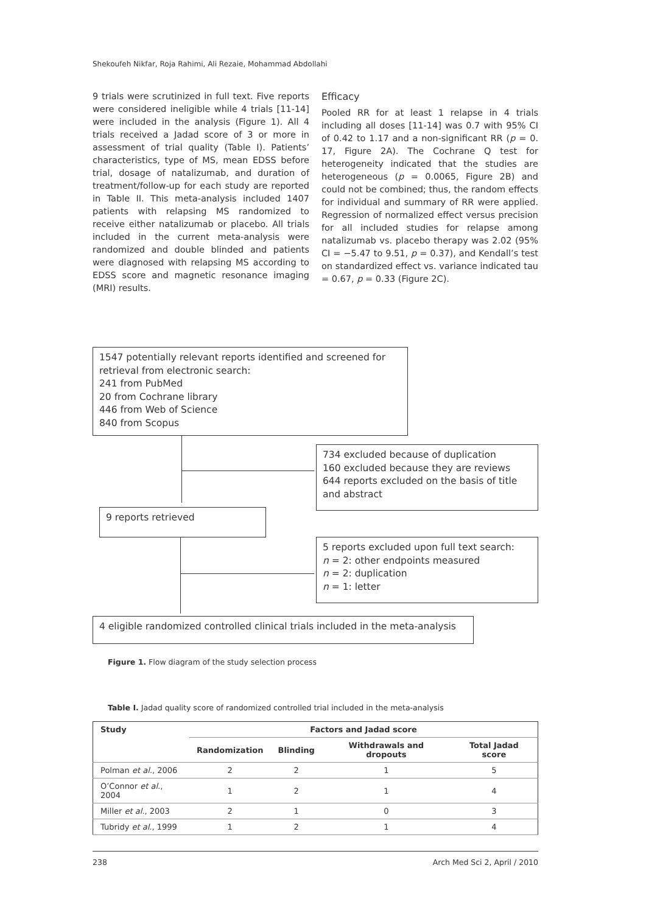Shekoufeh Nikfar, Roja Rahimi, Ali Rezaie, Mohammad Abdollahi
9 trials were scrutinized in full text. Five reports were considered ineligible while 4 trials [11-14] were included in the analysis (Figure 1). All 4 trials received a Jadad score of 3 or more in assessment of trial quality (Table I). Patients’ characteristics, type of MS, mean EDSS before trial, dosage of natalizumab, and duration of treatment/follow-up for each study are reported in Table II. This meta-analysis included 1407 patients with relapsing MS randomized to receive either natalizumab or placebo. All trials included in the current meta-analysis were randomized and double blinded and patients were diagnosed with relapsing MS according to EDSS score and magnetic resonance imaging (MRI) results.
Efficacy
Pooled RR for at least 1 relapse in 4 trials including all doses [11-14] was 0.7 with 95% CI of 0.42 to 1.17 and a non-significant RR (p = 0. 17, Figure 2A). The Cochrane Q test for heterogeneity indicated that the studies are heterogeneous (p = 0.0065, Figure 2B) and could not be combined; thus, the random effects for individual and summary of RR were applied. Regression of normalized effect versus precision for all included studies for relapse among natalizumab vs. placebo therapy was 2.02 (95% CI = −5.47 to 9.51, p = 0.37), and Kendall’s test on standardized effect vs. variance indicated tau = 0.67, p = 0.33 (Figure 2C).
1547 potentially relevant reports identified and screened for retrieval from electronic search:
241 from PubMed
20 from Cochrane library
446 from Web of Science
840 from Scopus
734 excluded because of duplication
160 excluded because they are reviews
644 reports excluded on the basis of title and abstract
9 reports retrieved
5 reports excluded upon full text search:
n = 2: other endpoints measured
n = 2: duplication
n = 1: letter
4 eligible randomized controlled clinical trials included in the meta-analysis
Figure 1. Flow diagram of the study selection process
Table I. Jadad quality score of randomized controlled trial included in the meta-analysis
| Study | Factors and Jadad score | | | |
| --- | --- | --- | --- | --- |
| | Randomization | Blinding | Withdrawals and dropouts | Total Jadad score |
| Polman et al. , 2006 | 2 | 2 | 1 | 5 |
| O’Connor et al. , 2004 | 1 | 2 | 1 | 4 |
| Miller et al. , 2003 | 2 | 1 | 0 | 3 |
| Tubridy et al. , 1999 | 1 | 2 | 1 | 4 |
238 Arch Med Sci 2, April / 2010